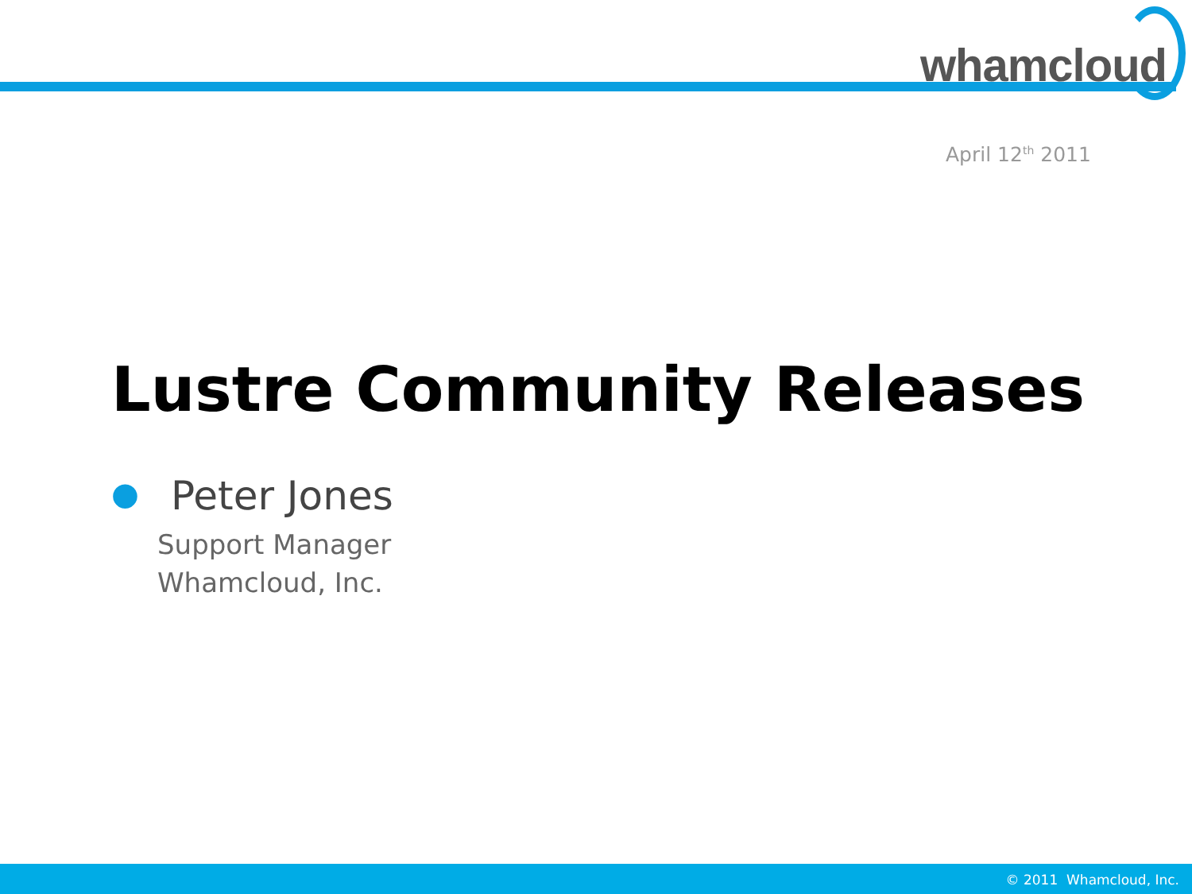whamcloud
April 12<sup>th</sup> 2011
Lustre Community Releases
● Peter Jones
Support Manager
Whamcloud, Inc.
© 2011 Whamcloud, Inc.